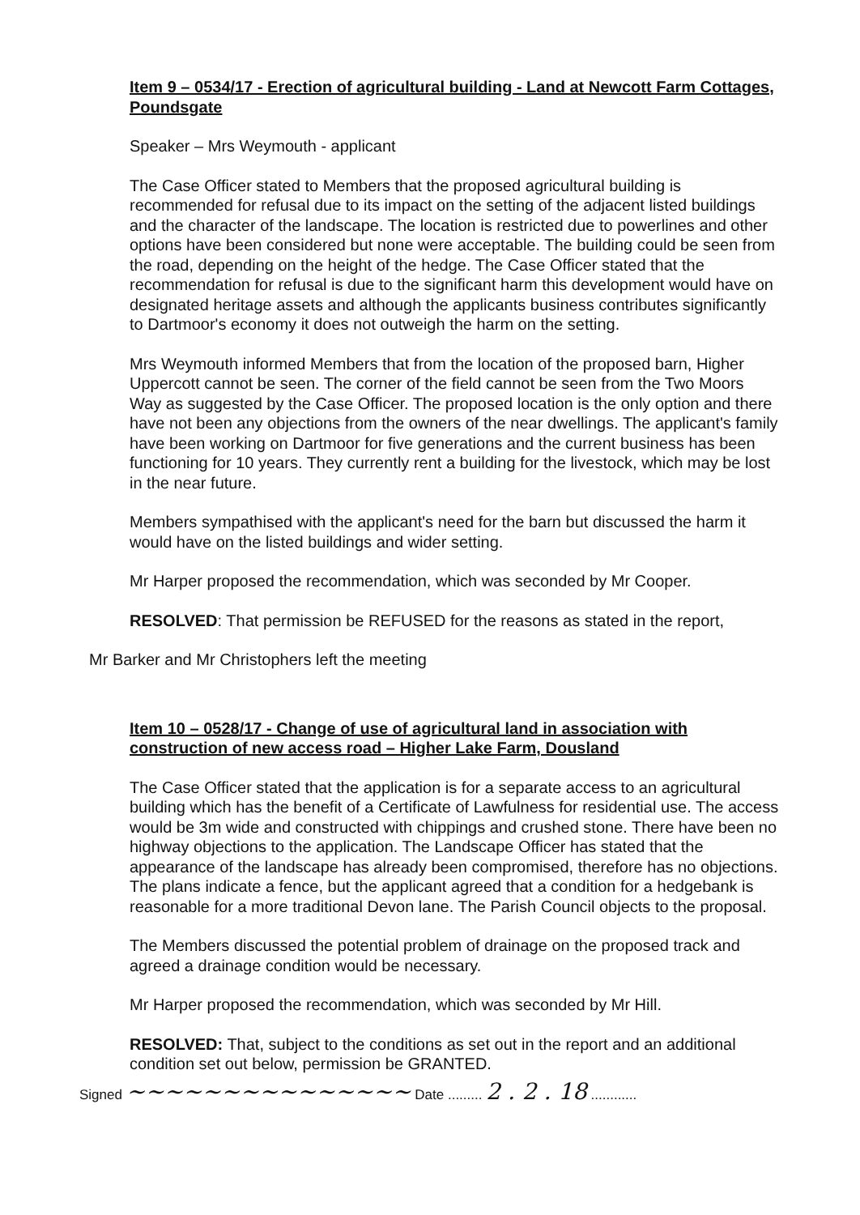Item 9 – 0534/17 - Erection of agricultural building - Land at Newcott Farm Cottages, Poundsgate
Speaker – Mrs Weymouth - applicant
The Case Officer stated to Members that the proposed agricultural building is recommended for refusal due to its impact on the setting of the adjacent listed buildings and the character of the landscape. The location is restricted due to powerlines and other options have been considered but none were acceptable. The building could be seen from the road, depending on the height of the hedge. The Case Officer stated that the recommendation for refusal is due to the significant harm this development would have on designated heritage assets and although the applicants business contributes significantly to Dartmoor's economy it does not outweigh the harm on the setting.
Mrs Weymouth informed Members that from the location of the proposed barn, Higher Uppercott cannot be seen. The corner of the field cannot be seen from the Two Moors Way as suggested by the Case Officer. The proposed location is the only option and there have not been any objections from the owners of the near dwellings. The applicant's family have been working on Dartmoor for five generations and the current business has been functioning for 10 years. They currently rent a building for the livestock, which may be lost in the near future.
Members sympathised with the applicant's need for the barn but discussed the harm it would have on the listed buildings and wider setting.
Mr Harper proposed the recommendation, which was seconded by Mr Cooper.
RESOLVED: That permission be REFUSED for the reasons as stated in the report,
Mr Barker and Mr Christophers left the meeting
Item 10 – 0528/17 - Change of use of agricultural land in association with construction of new access road – Higher Lake Farm, Dousland
The Case Officer stated that the application is for a separate access to an agricultural building which has the benefit of a Certificate of Lawfulness for residential use. The access would be 3m wide and constructed with chippings and crushed stone. There have been no highway objections to the application. The Landscape Officer has stated that the appearance of the landscape has already been compromised, therefore has no objections. The plans indicate a fence, but the applicant agreed that a condition for a hedgebank is reasonable for a more traditional Devon lane. The Parish Council objects to the proposal.
The Members discussed the potential problem of drainage on the proposed track and agreed a drainage condition would be necessary.
Mr Harper proposed the recommendation, which was seconded by Mr Hill.
RESOLVED: That, subject to the conditions as set out in the report and an additional condition set out below, permission be GRANTED.
Signed ~~~~~~~~~~~~~~~ Date ......... 2 . 2 . 18 ............